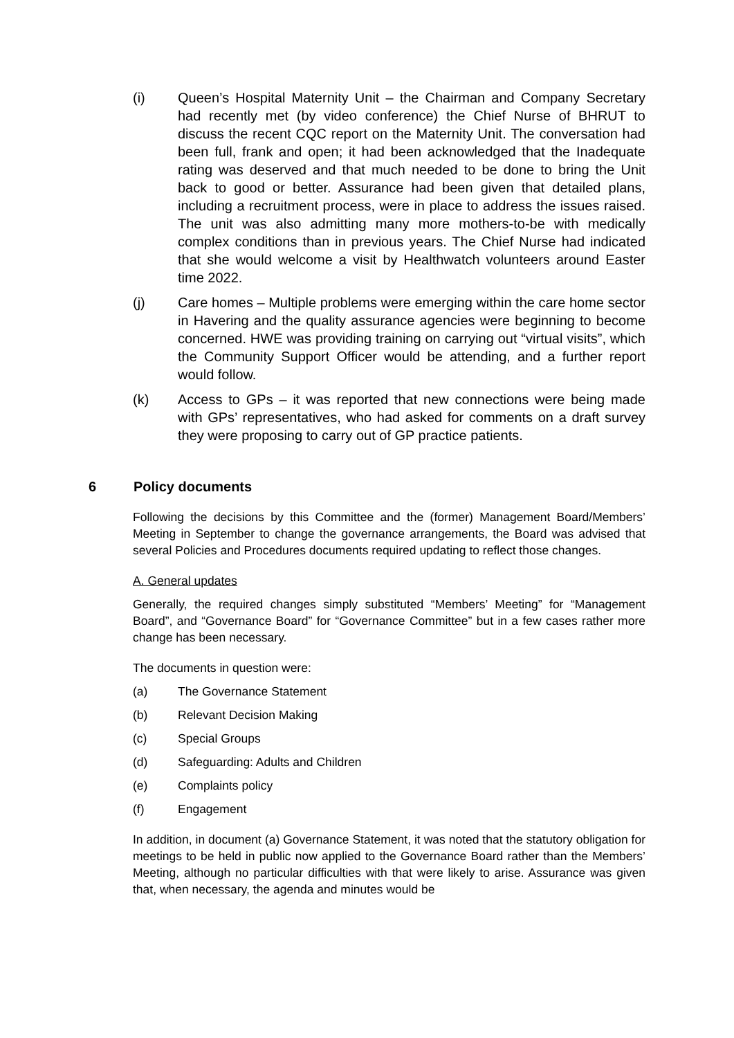(i) Queen’s Hospital Maternity Unit – the Chairman and Company Secretary had recently met (by video conference) the Chief Nurse of BHRUT to discuss the recent CQC report on the Maternity Unit. The conversation had been full, frank and open; it had been acknowledged that the Inadequate rating was deserved and that much needed to be done to bring the Unit back to good or better. Assurance had been given that detailed plans, including a recruitment process, were in place to address the issues raised. The unit was also admitting many more mothers-to-be with medically complex conditions than in previous years. The Chief Nurse had indicated that she would welcome a visit by Healthwatch volunteers around Easter time 2022.
(j) Care homes – Multiple problems were emerging within the care home sector in Havering and the quality assurance agencies were beginning to become concerned. HWE was providing training on carrying out “virtual visits”, which the Community Support Officer would be attending, and a further report would follow.
(k) Access to GPs – it was reported that new connections were being made with GPs’ representatives, who had asked for comments on a draft survey they were proposing to carry out of GP practice patients.
6 Policy documents
Following the decisions by this Committee and the (former) Management Board/Members’ Meeting in September to change the governance arrangements, the Board was advised that several Policies and Procedures documents required updating to reflect those changes.
A. General updates
Generally, the required changes simply substituted “Members’ Meeting” for “Management Board”, and “Governance Board” for “Governance Committee” but in a few cases rather more change has been necessary.
The documents in question were:
(a) The Governance Statement
(b) Relevant Decision Making
(c) Special Groups
(d) Safeguarding: Adults and Children
(e) Complaints policy
(f) Engagement
In addition, in document (a) Governance Statement, it was noted that the statutory obligation for meetings to be held in public now applied to the Governance Board rather than the Members’ Meeting, although no particular difficulties with that were likely to arise. Assurance was given that, when necessary, the agenda and minutes would be